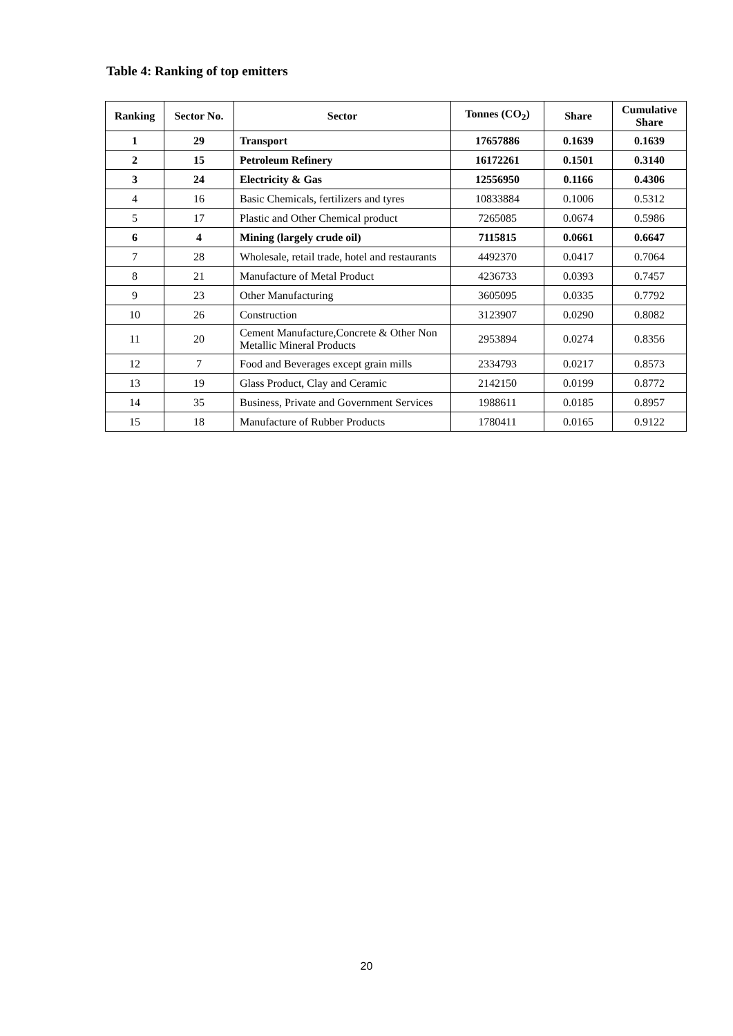Table 4: Ranking of top emitters
| Ranking | Sector No. | Sector | Tonnes (CO<sub>2</sub>) | Share | Cumulative Share |
| --- | --- | --- | --- | --- | --- |
| 1 | 29 | Transport | 17657886 | 0.1639 | 0.1639 |
| 2 | 15 | Petroleum Refinery | 16172261 | 0.1501 | 0.3140 |
| 3 | 24 | Electricity & Gas | 12556950 | 0.1166 | 0.4306 |
| 4 | 16 | Basic Chemicals, fertilizers and tyres | 10833884 | 0.1006 | 0.5312 |
| 5 | 17 | Plastic and Other Chemical product | 7265085 | 0.0674 | 0.5986 |
| 6 | 4 | Mining (largely crude oil) | 7115815 | 0.0661 | 0.6647 |
| 7 | 28 | Wholesale, retail trade, hotel and restaurants | 4492370 | 0.0417 | 0.7064 |
| 8 | 21 | Manufacture of Metal Product | 4236733 | 0.0393 | 0.7457 |
| 9 | 23 | Other Manufacturing | 3605095 | 0.0335 | 0.7792 |
| 10 | 26 | Construction | 3123907 | 0.0290 | 0.8082 |
| 11 | 20 | Cement Manufacture,Concrete & Other Non Metallic Mineral Products | 2953894 | 0.0274 | 0.8356 |
| 12 | 7 | Food and Beverages except grain mills | 2334793 | 0.0217 | 0.8573 |
| 13 | 19 | Glass Product, Clay and Ceramic | 2142150 | 0.0199 | 0.8772 |
| 14 | 35 | Business, Private and Government Services | 1988611 | 0.0185 | 0.8957 |
| 15 | 18 | Manufacture of Rubber Products | 1780411 | 0.0165 | 0.9122 |
20